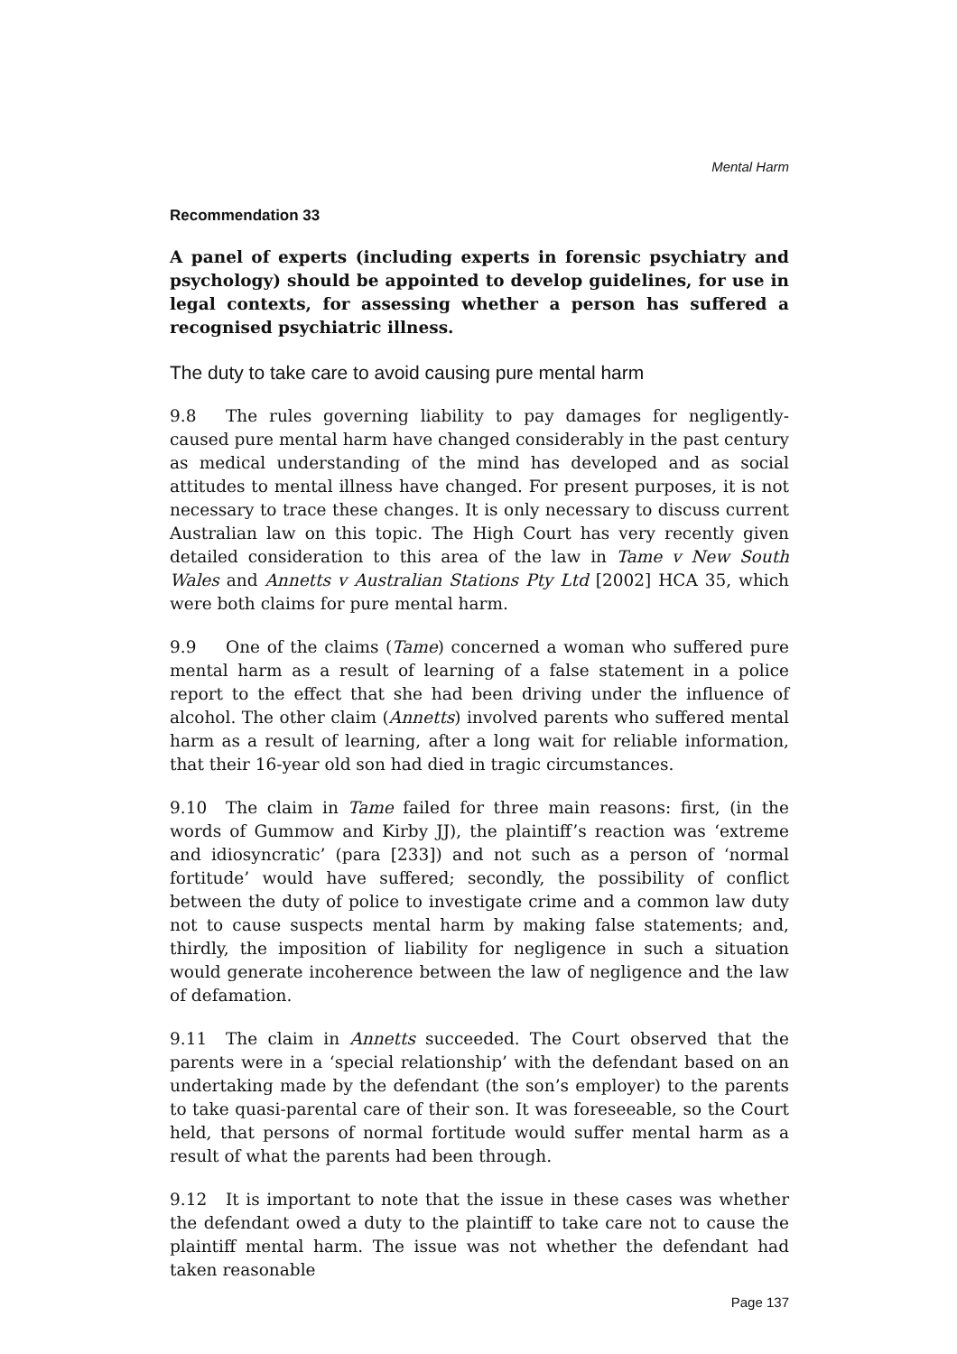Mental Harm
Recommendation 33
A panel of experts (including experts in forensic psychiatry and psychology) should be appointed to develop guidelines, for use in legal contexts, for assessing whether a person has suffered a recognised psychiatric illness.
The duty to take care to avoid causing pure mental harm
9.8 The rules governing liability to pay damages for negligently-caused pure mental harm have changed considerably in the past century as medical understanding of the mind has developed and as social attitudes to mental illness have changed. For present purposes, it is not necessary to trace these changes. It is only necessary to discuss current Australian law on this topic. The High Court has very recently given detailed consideration to this area of the law in Tame v New South Wales and Annetts v Australian Stations Pty Ltd [2002] HCA 35, which were both claims for pure mental harm.
9.9 One of the claims (Tame) concerned a woman who suffered pure mental harm as a result of learning of a false statement in a police report to the effect that she had been driving under the influence of alcohol. The other claim (Annetts) involved parents who suffered mental harm as a result of learning, after a long wait for reliable information, that their 16-year old son had died in tragic circumstances.
9.10 The claim in Tame failed for three main reasons: first, (in the words of Gummow and Kirby JJ), the plaintiff’s reaction was ‘extreme and idiosyncratic’ (para [233]) and not such as a person of ‘normal fortitude’ would have suffered; secondly, the possibility of conflict between the duty of police to investigate crime and a common law duty not to cause suspects mental harm by making false statements; and, thirdly, the imposition of liability for negligence in such a situation would generate incoherence between the law of negligence and the law of defamation.
9.11 The claim in Annetts succeeded. The Court observed that the parents were in a ‘special relationship’ with the defendant based on an undertaking made by the defendant (the son’s employer) to the parents to take quasi-parental care of their son. It was foreseeable, so the Court held, that persons of normal fortitude would suffer mental harm as a result of what the parents had been through.
9.12 It is important to note that the issue in these cases was whether the defendant owed a duty to the plaintiff to take care not to cause the plaintiff mental harm. The issue was not whether the defendant had taken reasonable
Page 137